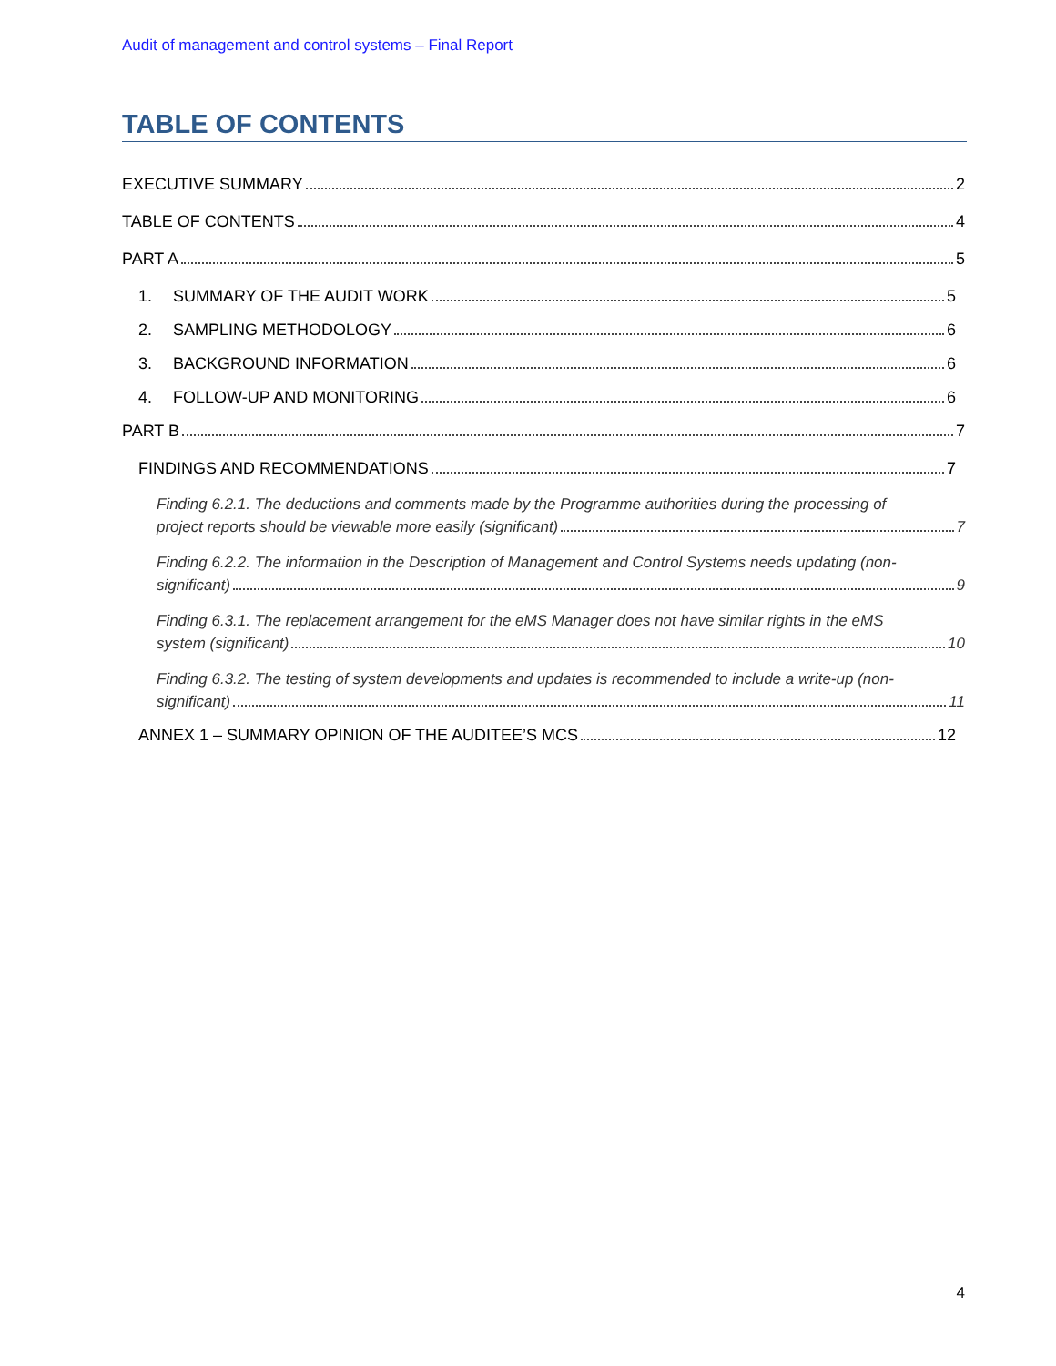Audit of management and control systems – Final Report
TABLE OF CONTENTS
EXECUTIVE SUMMARY 2
TABLE OF CONTENTS 4
PART A 5
1. SUMMARY OF THE AUDIT WORK 5
2. SAMPLING METHODOLOGY 6
3. BACKGROUND INFORMATION 6
4. FOLLOW-UP AND MONITORING 6
PART B 7
FINDINGS AND RECOMMENDATIONS 7
Finding 6.2.1. The deductions and comments made by the Programme authorities during the processing of
project reports should be viewable more easily (significant) 7
Finding 6.2.2. The information in the Description of Management and Control Systems needs updating (non-
significant) 9
Finding 6.3.1. The replacement arrangement for the eMS Manager does not have similar rights in the eMS
system (significant) 10
Finding 6.3.2. The testing of system developments and updates is recommended to include a write-up (non-
significant) 11
ANNEX 1 – SUMMARY OPINION OF THE AUDITEE’S MCS 12
4